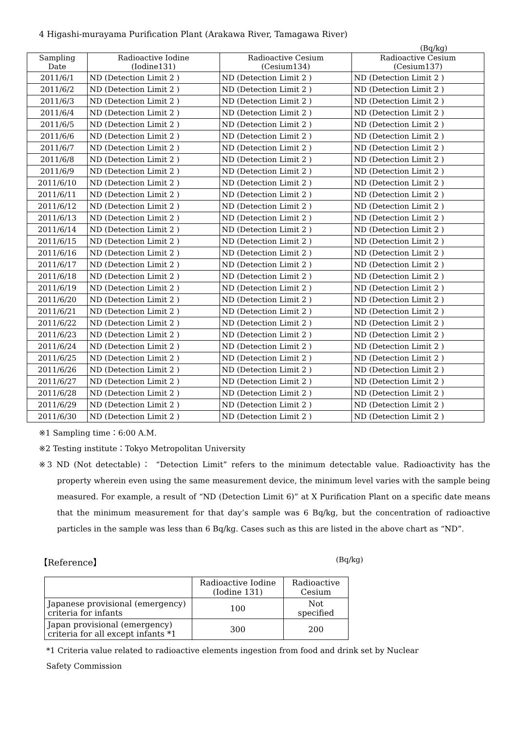4 Higashi-murayama Purification Plant (Arakawa River, Tamagawa River)
(Bq/kg)
| Sampling Date | Radioactive Iodine (Iodine131) | Radioactive Cesium (Cesium134) | Radioactive Cesium (Cesium137) |
| --- | --- | --- | --- |
| 2011/6/1 | ND (Detection Limit 2 ) | ND (Detection Limit 2 ) | ND (Detection Limit 2 ) |
| 2011/6/2 | ND (Detection Limit 2 ) | ND (Detection Limit 2 ) | ND (Detection Limit 2 ) |
| 2011/6/3 | ND (Detection Limit 2 ) | ND (Detection Limit 2 ) | ND (Detection Limit 2 ) |
| 2011/6/4 | ND (Detection Limit 2 ) | ND (Detection Limit 2 ) | ND (Detection Limit 2 ) |
| 2011/6/5 | ND (Detection Limit 2 ) | ND (Detection Limit 2 ) | ND (Detection Limit 2 ) |
| 2011/6/6 | ND (Detection Limit 2 ) | ND (Detection Limit 2 ) | ND (Detection Limit 2 ) |
| 2011/6/7 | ND (Detection Limit 2 ) | ND (Detection Limit 2 ) | ND (Detection Limit 2 ) |
| 2011/6/8 | ND (Detection Limit 2 ) | ND (Detection Limit 2 ) | ND (Detection Limit 2 ) |
| 2011/6/9 | ND (Detection Limit 2 ) | ND (Detection Limit 2 ) | ND (Detection Limit 2 ) |
| 2011/6/10 | ND (Detection Limit 2 ) | ND (Detection Limit 2 ) | ND (Detection Limit 2 ) |
| 2011/6/11 | ND (Detection Limit 2 ) | ND (Detection Limit 2 ) | ND (Detection Limit 2 ) |
| 2011/6/12 | ND (Detection Limit 2 ) | ND (Detection Limit 2 ) | ND (Detection Limit 2 ) |
| 2011/6/13 | ND (Detection Limit 2 ) | ND (Detection Limit 2 ) | ND (Detection Limit 2 ) |
| 2011/6/14 | ND (Detection Limit 2 ) | ND (Detection Limit 2 ) | ND (Detection Limit 2 ) |
| 2011/6/15 | ND (Detection Limit 2 ) | ND (Detection Limit 2 ) | ND (Detection Limit 2 ) |
| 2011/6/16 | ND (Detection Limit 2 ) | ND (Detection Limit 2 ) | ND (Detection Limit 2 ) |
| 2011/6/17 | ND (Detection Limit 2 ) | ND (Detection Limit 2 ) | ND (Detection Limit 2 ) |
| 2011/6/18 | ND (Detection Limit 2 ) | ND (Detection Limit 2 ) | ND (Detection Limit 2 ) |
| 2011/6/19 | ND (Detection Limit 2 ) | ND (Detection Limit 2 ) | ND (Detection Limit 2 ) |
| 2011/6/20 | ND (Detection Limit 2 ) | ND (Detection Limit 2 ) | ND (Detection Limit 2 ) |
| 2011/6/21 | ND (Detection Limit 2 ) | ND (Detection Limit 2 ) | ND (Detection Limit 2 ) |
| 2011/6/22 | ND (Detection Limit 2 ) | ND (Detection Limit 2 ) | ND (Detection Limit 2 ) |
| 2011/6/23 | ND (Detection Limit 2 ) | ND (Detection Limit 2 ) | ND (Detection Limit 2 ) |
| 2011/6/24 | ND (Detection Limit 2 ) | ND (Detection Limit 2 ) | ND (Detection Limit 2 ) |
| 2011/6/25 | ND (Detection Limit 2 ) | ND (Detection Limit 2 ) | ND (Detection Limit 2 ) |
| 2011/6/26 | ND (Detection Limit 2 ) | ND (Detection Limit 2 ) | ND (Detection Limit 2 ) |
| 2011/6/27 | ND (Detection Limit 2 ) | ND (Detection Limit 2 ) | ND (Detection Limit 2 ) |
| 2011/6/28 | ND (Detection Limit 2 ) | ND (Detection Limit 2 ) | ND (Detection Limit 2 ) |
| 2011/6/29 | ND (Detection Limit 2 ) | ND (Detection Limit 2 ) | ND (Detection Limit 2 ) |
| 2011/6/30 | ND (Detection Limit 2 ) | ND (Detection Limit 2 ) | ND (Detection Limit 2 ) |
※1 Sampling time：6:00 A.M.
※2 Testing institute：Tokyo Metropolitan University
※3 ND (Not detectable)： “Detection Limit” refers to the minimum detectable value. Radioactivity has the property wherein even using the same measurement device, the minimum level varies with the sample being measured. For example, a result of “ND (Detection Limit 6)” at X Purification Plant on a specific date means that the minimum measurement for that day’s sample was 6 Bq/kg, but the concentration of radioactive particles in the sample was less than 6 Bq/kg. Cases such as this are listed in the above chart as “ND”.
【Reference】 (Bq/kg)
| | Radioactive Iodine (Iodine 131) | Radioactive Cesium |
| Japanese provisional (emergency) criteria for infants | 100 | Not specified |
| Japan provisional (emergency) criteria for all except infants *1 | 300 | 200 |
*1 Criteria value related to radioactive elements ingestion from food and drink set by Nuclear
Safety Commission